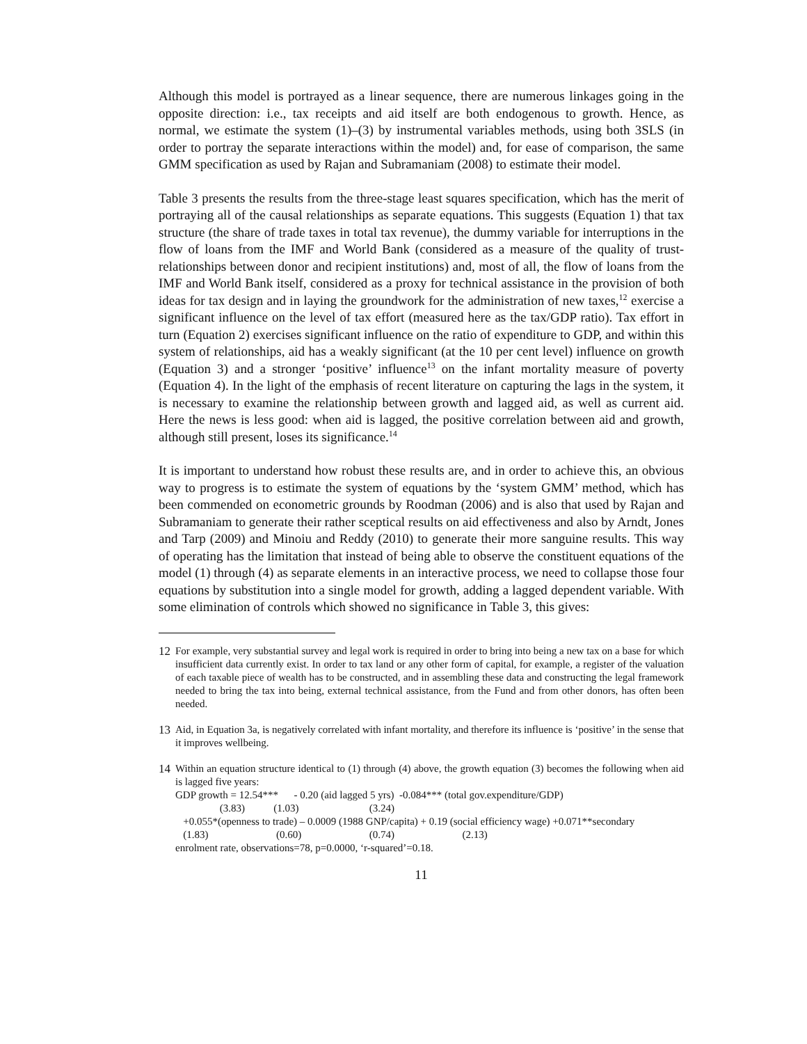Although this model is portrayed as a linear sequence, there are numerous linkages going in the opposite direction: i.e., tax receipts and aid itself are both endogenous to growth. Hence, as normal, we estimate the system (1)–(3) by instrumental variables methods, using both 3SLS (in order to portray the separate interactions within the model) and, for ease of comparison, the same GMM specification as used by Rajan and Subramaniam (2008) to estimate their model.
Table 3 presents the results from the three-stage least squares specification, which has the merit of portraying all of the causal relationships as separate equations. This suggests (Equation 1) that tax structure (the share of trade taxes in total tax revenue), the dummy variable for interruptions in the flow of loans from the IMF and World Bank (considered as a measure of the quality of trust-relationships between donor and recipient institutions) and, most of all, the flow of loans from the IMF and World Bank itself, considered as a proxy for technical assistance in the provision of both ideas for tax design and in laying the groundwork for the administration of new taxes,<sup>12</sup> exercise a significant influence on the level of tax effort (measured here as the tax/GDP ratio). Tax effort in turn (Equation 2) exercises significant influence on the ratio of expenditure to GDP, and within this system of relationships, aid has a weakly significant (at the 10 per cent level) influence on growth (Equation 3) and a stronger ‘positive’ influence<sup>13</sup> on the infant mortality measure of poverty (Equation 4). In the light of the emphasis of recent literature on capturing the lags in the system, it is necessary to examine the relationship between growth and lagged aid, as well as current aid. Here the news is less good: when aid is lagged, the positive correlation between aid and growth, although still present, loses its significance.<sup>14</sup>
It is important to understand how robust these results are, and in order to achieve this, an obvious way to progress is to estimate the system of equations by the ‘system GMM’ method, which has been commended on econometric grounds by Roodman (2006) and is also that used by Rajan and Subramaniam to generate their rather sceptical results on aid effectiveness and also by Arndt, Jones and Tarp (2009) and Minoiu and Reddy (2010) to generate their more sanguine results. This way of operating has the limitation that instead of being able to observe the constituent equations of the model (1) through (4) as separate elements in an interactive process, we need to collapse those four equations by substitution into a single model for growth, adding a lagged dependent variable. With some elimination of controls which showed no significance in Table 3, this gives:
12 For example, very substantial survey and legal work is required in order to bring into being a new tax on a base for which insufficient data currently exist. In order to tax land or any other form of capital, for example, a register of the valuation of each taxable piece of wealth has to be constructed, and in assembling these data and constructing the legal framework needed to bring the tax into being, external technical assistance, from the Fund and from other donors, has often been needed.
13 Aid, in Equation 3a, is negatively correlated with infant mortality, and therefore its influence is ‘positive’ in the sense that it improves wellbeing.
14 Within an equation structure identical to (1) through (4) above, the growth equation (3) becomes the following when aid is lagged five years:
GDP growth = 12.54*** - 0.20 (aid lagged 5 yrs) -0.084*** (total gov.expenditure/GDP) (3.83) (1.03) (3.24) +0.055*(openness to trade) – 0.0009 (1988 GNP/capita) + 0.19 (social efficiency wage) +0.071**secondary (1.83) (0.60) (0.74) (2.13) enrolment rate, observations=78, p=0.0000, ‘r-squared’=0.18.
11